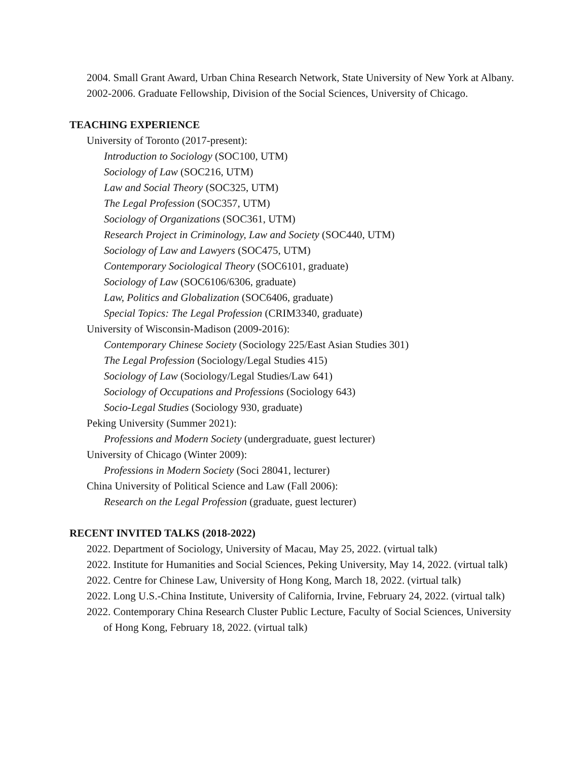2004. Small Grant Award, Urban China Research Network, State University of New York at Albany.
2002-2006. Graduate Fellowship, Division of the Social Sciences, University of Chicago.
TEACHING EXPERIENCE
University of Toronto (2017-present):
Introduction to Sociology (SOC100, UTM)
Sociology of Law (SOC216, UTM)
Law and Social Theory (SOC325, UTM)
The Legal Profession (SOC357, UTM)
Sociology of Organizations (SOC361, UTM)
Research Project in Criminology, Law and Society (SOC440, UTM)
Sociology of Law and Lawyers (SOC475, UTM)
Contemporary Sociological Theory (SOC6101, graduate)
Sociology of Law (SOC6106/6306, graduate)
Law, Politics and Globalization (SOC6406, graduate)
Special Topics: The Legal Profession (CRIM3340, graduate)
University of Wisconsin-Madison (2009-2016):
Contemporary Chinese Society (Sociology 225/East Asian Studies 301)
The Legal Profession (Sociology/Legal Studies 415)
Sociology of Law (Sociology/Legal Studies/Law 641)
Sociology of Occupations and Professions (Sociology 643)
Socio-Legal Studies (Sociology 930, graduate)
Peking University (Summer 2021):
Professions and Modern Society (undergraduate, guest lecturer)
University of Chicago (Winter 2009):
Professions in Modern Society (Soci 28041, lecturer)
China University of Political Science and Law (Fall 2006):
Research on the Legal Profession (graduate, guest lecturer)
RECENT INVITED TALKS (2018-2022)
2022. Department of Sociology, University of Macau, May 25, 2022. (virtual talk)
2022. Institute for Humanities and Social Sciences, Peking University, May 14, 2022. (virtual talk)
2022. Centre for Chinese Law, University of Hong Kong, March 18, 2022. (virtual talk)
2022. Long U.S.-China Institute, University of California, Irvine, February 24, 2022. (virtual talk)
2022. Contemporary China Research Cluster Public Lecture, Faculty of Social Sciences, University of Hong Kong, February 18, 2022. (virtual talk)